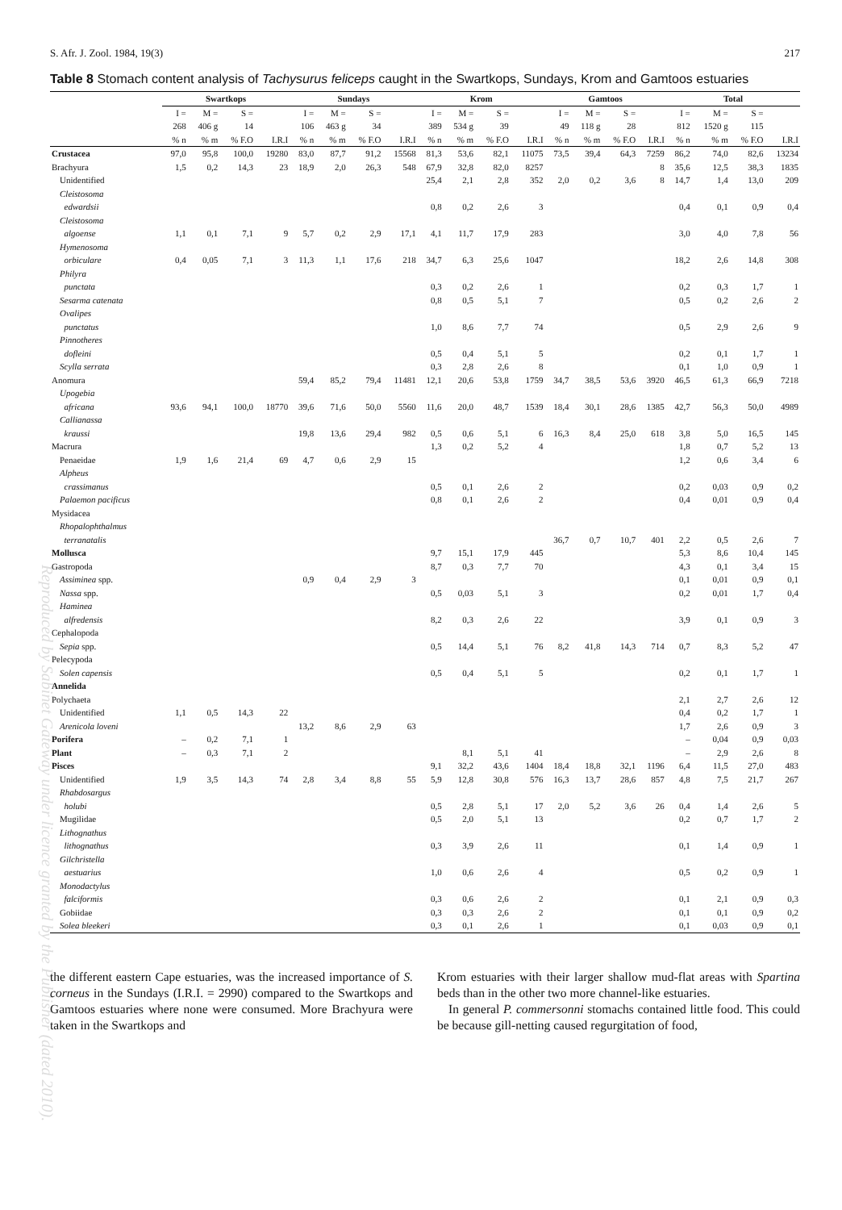S. Afr. J. Zool. 1984, 19(3) 217
Table 8 Stomach content analysis of Tachysurus feliceps caught in the Swartkops, Sundays, Krom and Gamtoos estuaries
| | Swartkops | | | | Sundays | | | | Krom | | | | Gamtoos | | | | Total | | | |
| --- | --- | --- | --- | --- | --- | --- | --- | --- | --- | --- | --- | --- | --- | --- | --- | --- | --- | --- | --- | --- |
| | I = | M = | S = | | I = | M = | S = | | I = | M = | S = | | I = | M = | S = | | I = | M = | S = | |
| | 268 | 406 g | 14 | | 106 | 463 g | 34 | | 389 | 534 g | 39 | | 49 | 118 g | 28 | | 812 | 1520 g | 115 | |
| | % n | % m | % F.O | I.R.I | % n | % m | % F.O | I.R.I | % n | % m | % F.O | I.R.I | % n | % m | % F.O | I.R.I | % n | % m | % F.O | I.R.I |
| Crustacea | 97,0 | 95,8 | 100,0 | 19280 | 83,0 | 87,7 | 91,2 | 15568 | 81,3 | 53,6 | 82,1 | 11075 | 73,5 | 39,4 | 64,3 | 7259 | 86,2 | 74,0 | 82,6 | 13234 |
| Brachyura | 1,5 | 0,2 | 14,3 | 23 | 18,9 | 2,0 | 26,3 | 548 | 67,9 | 32,8 | 82,0 | 8257 | | | | 8 | 35,6 | 12,5 | 38,3 | 1835 |
| Unidentified | | | | | | | | | 25,4 | 2,1 | 2,8 | 352 | 2,0 | 0,2 | 3,6 | 8 | 14,7 | 1,4 | 13,0 | 209 |
| Cleistosoma | | | | | | | | | | | | | | | | | | | | |
| edwardsii | | | | | | | | | 0,8 | 0,2 | 2,6 | 3 | | | | | 0,4 | 0,1 | 0,9 | 0,4 |
| Cleistosoma | | | | | | | | | | | | | | | | | | | | |
| algoense | 1,1 | 0,1 | 7,1 | 9 | 5,7 | 0,2 | 2,9 | 17,1 | 4,1 | 11,7 | 17,9 | 283 | | | | | 3,0 | 4,0 | 7,8 | 56 |
| Hymenosoma | | | | | | | | | | | | | | | | | | | | |
| orbiculare | 0,4 | 0,05 | 7,1 | 3 | 11,3 | 1,1 | 17,6 | 218 | 34,7 | 6,3 | 25,6 | 1047 | | | | | 18,2 | 2,6 | 14,8 | 308 |
| Philyra | | | | | | | | | | | | | | | | | | | | |
| punctata | | | | | | | | | 0,3 | 0,2 | 2,6 | 1 | | | | | 0,2 | 0,3 | 1,7 | 1 |
| Sesarma catenata | | | | | | | | | 0,8 | 0,5 | 5,1 | 7 | | | | | 0,5 | 0,2 | 2,6 | 2 |
| Ovalipes | | | | | | | | | | | | | | | | | | | | |
| punctatus | | | | | | | | | 1,0 | 8,6 | 7,7 | 74 | | | | | 0,5 | 2,9 | 2,6 | 9 |
| Pinnotheres | | | | | | | | | | | | | | | | | | | | |
| dofleini | | | | | | | | | 0,5 | 0,4 | 5,1 | 5 | | | | | 0,2 | 0,1 | 1,7 | 1 |
| Scylla serrata | | | | | | | | | 0,3 | 2,8 | 2,6 | 8 | | | | | 0,1 | 1,0 | 0,9 | 1 |
| Anomura | | | | | 59,4 | 85,2 | 79,4 | 11481 | 12,1 | 20,6 | 53,8 | 1759 | 34,7 | 38,5 | 53,6 | 3920 | 46,5 | 61,3 | 66,9 | 7218 |
| Upogebia | | | | | | | | | | | | | | | | | | | | |
| africana | 93,6 | 94,1 | 100,0 | 18770 | 39,6 | 71,6 | 50,0 | 5560 | 11,6 | 20,0 | 48,7 | 1539 | 18,4 | 30,1 | 28,6 | 1385 | 42,7 | 56,3 | 50,0 | 4989 |
| Callianassa | | | | | | | | | | | | | | | | | | | | |
| kraussi | | | | | 19,8 | 13,6 | 29,4 | 982 | 0,5 | 0,6 | 5,1 | 6 | 16,3 | 8,4 | 25,0 | 618 | 3,8 | 5,0 | 16,5 | 145 |
| Macrura | | | | | | | | | 1,3 | 0,2 | 5,2 | 4 | | | | | 1,8 | 0,7 | 5,2 | 13 |
| Penaeidae | 1,9 | 1,6 | 21,4 | 69 | 4,7 | 0,6 | 2,9 | 15 | | | | | | | | | 1,2 | 0,6 | 3,4 | 6 |
| Alpheus | | | | | | | | | | | | | | | | | | | | |
| crassimanus | | | | | | | | | 0,5 | 0,1 | 2,6 | 2 | | | | | 0,2 | 0,03 | 0,9 | 0,2 |
| Palaemon pacificus | | | | | | | | | 0,8 | 0,1 | 2,6 | 2 | | | | | 0,4 | 0,01 | 0,9 | 0,4 |
| Mysidacea | | | | | | | | | | | | | | | | | | | | |
| Rhopalophthalmus | | | | | | | | | | | | | | | | | | | | |
| terranatalis | | | | | | | | | | | | | 36,7 | 0,7 | 10,7 | 401 | 2,2 | 0,5 | 2,6 | 7 |
| Mollusca | | | | | | | | | 9,7 | 15,1 | 17,9 | 445 | | | | | 5,3 | 8,6 | 10,4 | 145 |
| Gastropoda | | | | | | | | | 8,7 | 0,3 | 7,7 | 70 | | | | | 4,3 | 0,1 | 3,4 | 15 |
| Assiminea spp. | | | | | 0,9 | 0,4 | 2,9 | 3 | | | | | | | | | 0,1 | 0,01 | 0,9 | 0,1 |
| Nassa spp. | | | | | | | | | 0,5 | 0,03 | 5,1 | 3 | | | | | 0,2 | 0,01 | 1,7 | 0,4 |
| Haminea | | | | | | | | | | | | | | | | | | | | |
| alfredensis | | | | | | | | | 8,2 | 0,3 | 2,6 | 22 | | | | | 3,9 | 0,1 | 0,9 | 3 |
| Cephalopoda | | | | | | | | | | | | | | | | | | | | |
| Sepia spp. | | | | | | | | | 0,5 | 14,4 | 5,1 | 76 | 8,2 | 41,8 | 14,3 | 714 | 0,7 | 8,3 | 5,2 | 47 |
| Pelecypoda | | | | | | | | | | | | | | | | | | | | |
| Solen capensis | | | | | | | | | 0,5 | 0,4 | 5,1 | 5 | | | | | 0,2 | 0,1 | 1,7 | 1 |
| Annelida | | | | | | | | | | | | | | | | | | | | |
| Polychaeta | | | | | | | | | | | | | | | | | 2,1 | 2,7 | 2,6 | 12 |
| Unidentified | 1,1 | 0,5 | 14,3 | 22 | | | | | | | | | | | | | 0,4 | 0,2 | 1,7 | 1 |
| Arenicola loveni | | | | | 13,2 | 8,6 | 2,9 | 63 | | | | | | | | | 1,7 | 2,6 | 0,9 | 3 |
| Porifera | – | 0,2 | 7,1 | 1 | | | | | | | | | | | | | – | 0,04 | 0,9 | 0,03 |
| Plant | – | 0,3 | 7,1 | 2 | | | | | | 8,1 | 5,1 | 41 | | | | | – | 2,9 | 2,6 | 8 |
| Pisces | | | | | | | | | 9,1 | 32,2 | 43,6 | 1404 | 18,4 | 18,8 | 32,1 | 1196 | 6,4 | 11,5 | 27,0 | 483 |
| Unidentified | 1,9 | 3,5 | 14,3 | 74 | 2,8 | 3,4 | 8,8 | 55 | 5,9 | 12,8 | 30,8 | 576 | 16,3 | 13,7 | 28,6 | 857 | 4,8 | 7,5 | 21,7 | 267 |
| Rhabdosargus | | | | | | | | | | | | | | | | | | | | |
| holubi | | | | | | | | | 0,5 | 2,8 | 5,1 | 17 | 2,0 | 5,2 | 3,6 | 26 | 0,4 | 1,4 | 2,6 | 5 |
| Mugilidae | | | | | | | | | 0,5 | 2,0 | 5,1 | 13 | | | | | 0,2 | 0,7 | 1,7 | 2 |
| Lithognathus | | | | | | | | | | | | | | | | | | | | |
| lithognathus | | | | | | | | | 0,3 | 3,9 | 2,6 | 11 | | | | | 0,1 | 1,4 | 0,9 | 1 |
| Gilchristella | | | | | | | | | | | | | | | | | | | | |
| aestuarius | | | | | | | | | 1,0 | 0,6 | 2,6 | 4 | | | | | 0,5 | 0,2 | 0,9 | 1 |
| Monodactylus | | | | | | | | | | | | | | | | | | | | |
| falciformis | | | | | | | | | 0,3 | 0,6 | 2,6 | 2 | | | | | 0,1 | 2,1 | 0,9 | 0,3 |
| Gobiidae | | | | | | | | | 0,3 | 0,3 | 2,6 | 2 | | | | | 0,1 | 0,1 | 0,9 | 0,2 |
| Solea bleekeri | | | | | | | | | 0,3 | 0,1 | 2,6 | 1 | | | | | 0,1 | 0,03 | 0,9 | 0,1 |
the different eastern Cape estuaries, was the increased importance of S. corneus in the Sundays (I.R.I. = 2990) compared to the Swartkops and Gamtoos estuaries where none were consumed. More Brachyura were taken in the Swartkops and
Krom estuaries with their larger shallow mud-flat areas with Spartina beds than in the other two more channel-like estuaries.
In general P. commersonni stomachs contained little food. This could be because gill-netting caused regurgitation of food,
Reproduced by Sabinet Gateway under licence granted by the Publisher (dated 2010).